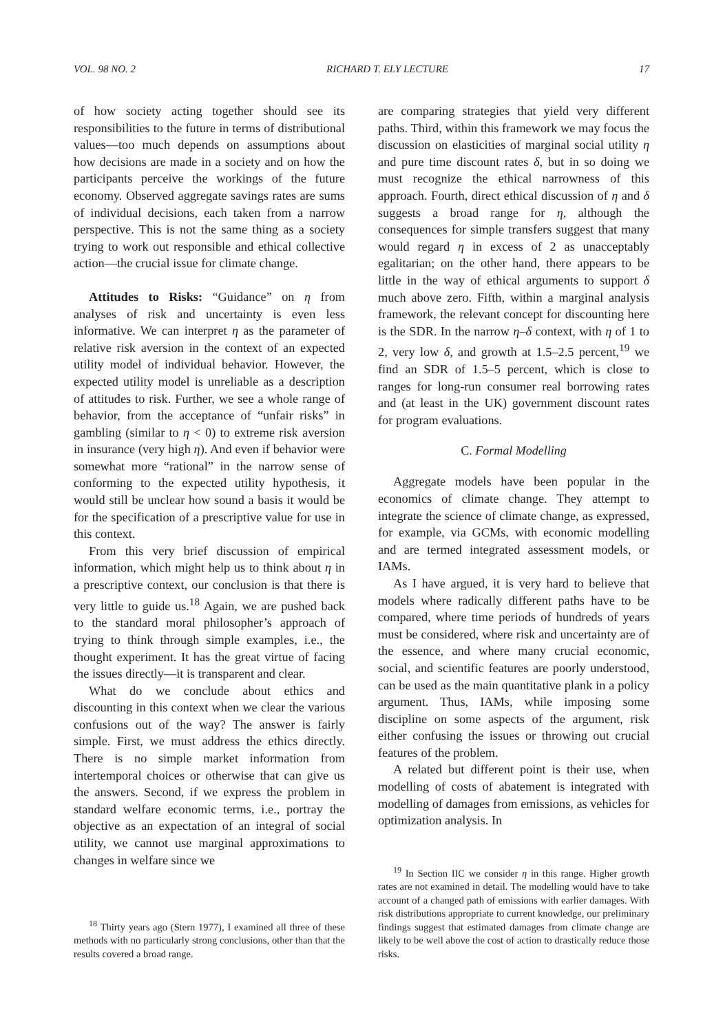VOL. 98 NO. 2 RICHARD T. ELY LECTURE 17
of how society acting together should see its responsibilities to the future in terms of distributional values—too much depends on assumptions about how decisions are made in a society and on how the participants perceive the workings of the future economy. Observed aggregate savings rates are sums of individual decisions, each taken from a narrow perspective. This is not the same thing as a society trying to work out responsible and ethical collective action—the crucial issue for climate change.
Attitudes to Risks: “Guidance” on η from analyses of risk and uncertainty is even less informative. We can interpret η as the parameter of relative risk aversion in the context of an expected utility model of individual behavior. However, the expected utility model is unreliable as a description of attitudes to risk. Further, we see a whole range of behavior, from the acceptance of “unfair risks” in gambling (similar to η < 0) to extreme risk aversion in insurance (very high η). And even if behavior were somewhat more “rational” in the narrow sense of conforming to the expected utility hypothesis, it would still be unclear how sound a basis it would be for the specification of a prescriptive value for use in this context.
From this very brief discussion of empirical information, which might help us to think about η in a prescriptive context, our conclusion is that there is very little to guide us.<sup>18</sup> Again, we are pushed back to the standard moral philosopher’s approach of trying to think through simple examples, i.e., the thought experiment. It has the great virtue of facing the issues directly—it is transparent and clear.
What do we conclude about ethics and discounting in this context when we clear the various confusions out of the way? The answer is fairly simple. First, we must address the ethics directly. There is no simple market information from intertemporal choices or otherwise that can give us the answers. Second, if we express the problem in standard welfare economic terms, i.e., portray the objective as an expectation of an integral of social utility, we cannot use marginal approximations to changes in welfare since we
<sup>18</sup> Thirty years ago (Stern 1977), I examined all three of these methods with no particularly strong conclusions, other than that the results covered a broad range.
are comparing strategies that yield very different paths. Third, within this framework we may focus the discussion on elasticities of marginal social utility η and pure time discount rates δ, but in so doing we must recognize the ethical narrowness of this approach. Fourth, direct ethical discussion of η and δ suggests a broad range for η, although the consequences for simple transfers suggest that many would regard η in excess of 2 as unacceptably egalitarian; on the other hand, there appears to be little in the way of ethical arguments to support δ much above zero. Fifth, within a marginal analysis framework, the relevant concept for discounting here is the SDR. In the narrow η–δ context, with η of 1 to 2, very low δ, and growth at 1.5–2.5 percent,<sup>19</sup> we find an SDR of 1.5–5 percent, which is close to ranges for long-run consumer real borrowing rates and (at least in the UK) government discount rates for program evaluations.
C. Formal Modelling
Aggregate models have been popular in the economics of climate change. They attempt to integrate the science of climate change, as expressed, for example, via GCMs, with economic modelling and are termed integrated assessment models, or IAMs.
As I have argued, it is very hard to believe that models where radically different paths have to be compared, where time periods of hundreds of years must be considered, where risk and uncertainty are of the essence, and where many crucial economic, social, and scientific features are poorly understood, can be used as the main quantitative plank in a policy argument. Thus, IAMs, while imposing some discipline on some aspects of the argument, risk either confusing the issues or throwing out crucial features of the problem.
A related but different point is their use, when modelling of costs of abatement is integrated with modelling of damages from emissions, as vehicles for optimization analysis. In
<sup>19</sup> In Section IIC we consider η in this range. Higher growth rates are not examined in detail. The modelling would have to take account of a changed path of emissions with earlier damages. With risk distributions appropriate to current knowledge, our preliminary findings suggest that estimated damages from climate change are likely to be well above the cost of action to drastically reduce those risks.